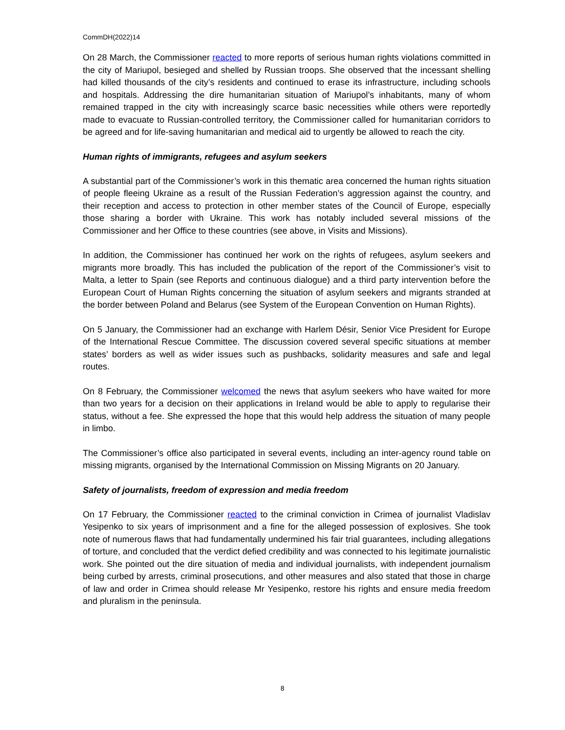CommDH(2022)14
On 28 March, the Commissioner reacted to more reports of serious human rights violations committed in the city of Mariupol, besieged and shelled by Russian troops. She observed that the incessant shelling had killed thousands of the city’s residents and continued to erase its infrastructure, including schools and hospitals. Addressing the dire humanitarian situation of Mariupol’s inhabitants, many of whom remained trapped in the city with increasingly scarce basic necessities while others were reportedly made to evacuate to Russian-controlled territory, the Commissioner called for humanitarian corridors to be agreed and for life-saving humanitarian and medical aid to urgently be allowed to reach the city.
Human rights of immigrants, refugees and asylum seekers
A substantial part of the Commissioner’s work in this thematic area concerned the human rights situation of people fleeing Ukraine as a result of the Russian Federation’s aggression against the country, and their reception and access to protection in other member states of the Council of Europe, especially those sharing a border with Ukraine. This work has notably included several missions of the Commissioner and her Office to these countries (see above, in Visits and Missions).
In addition, the Commissioner has continued her work on the rights of refugees, asylum seekers and migrants more broadly. This has included the publication of the report of the Commissioner’s visit to Malta, a letter to Spain (see Reports and continuous dialogue) and a third party intervention before the European Court of Human Rights concerning the situation of asylum seekers and migrants stranded at the border between Poland and Belarus (see System of the European Convention on Human Rights).
On 5 January, the Commissioner had an exchange with Harlem Désir, Senior Vice President for Europe of the International Rescue Committee. The discussion covered several specific situations at member states’ borders as well as wider issues such as pushbacks, solidarity measures and safe and legal routes.
On 8 February, the Commissioner welcomed the news that asylum seekers who have waited for more than two years for a decision on their applications in Ireland would be able to apply to regularise their status, without a fee. She expressed the hope that this would help address the situation of many people in limbo.
The Commissioner’s office also participated in several events, including an inter-agency round table on missing migrants, organised by the International Commission on Missing Migrants on 20 January.
Safety of journalists, freedom of expression and media freedom
On 17 February, the Commissioner reacted to the criminal conviction in Crimea of journalist Vladislav Yesipenko to six years of imprisonment and a fine for the alleged possession of explosives. She took note of numerous flaws that had fundamentally undermined his fair trial guarantees, including allegations of torture, and concluded that the verdict defied credibility and was connected to his legitimate journalistic work. She pointed out the dire situation of media and individual journalists, with independent journalism being curbed by arrests, criminal prosecutions, and other measures and also stated that those in charge of law and order in Crimea should release Mr Yesipenko, restore his rights and ensure media freedom and pluralism in the peninsula.
8